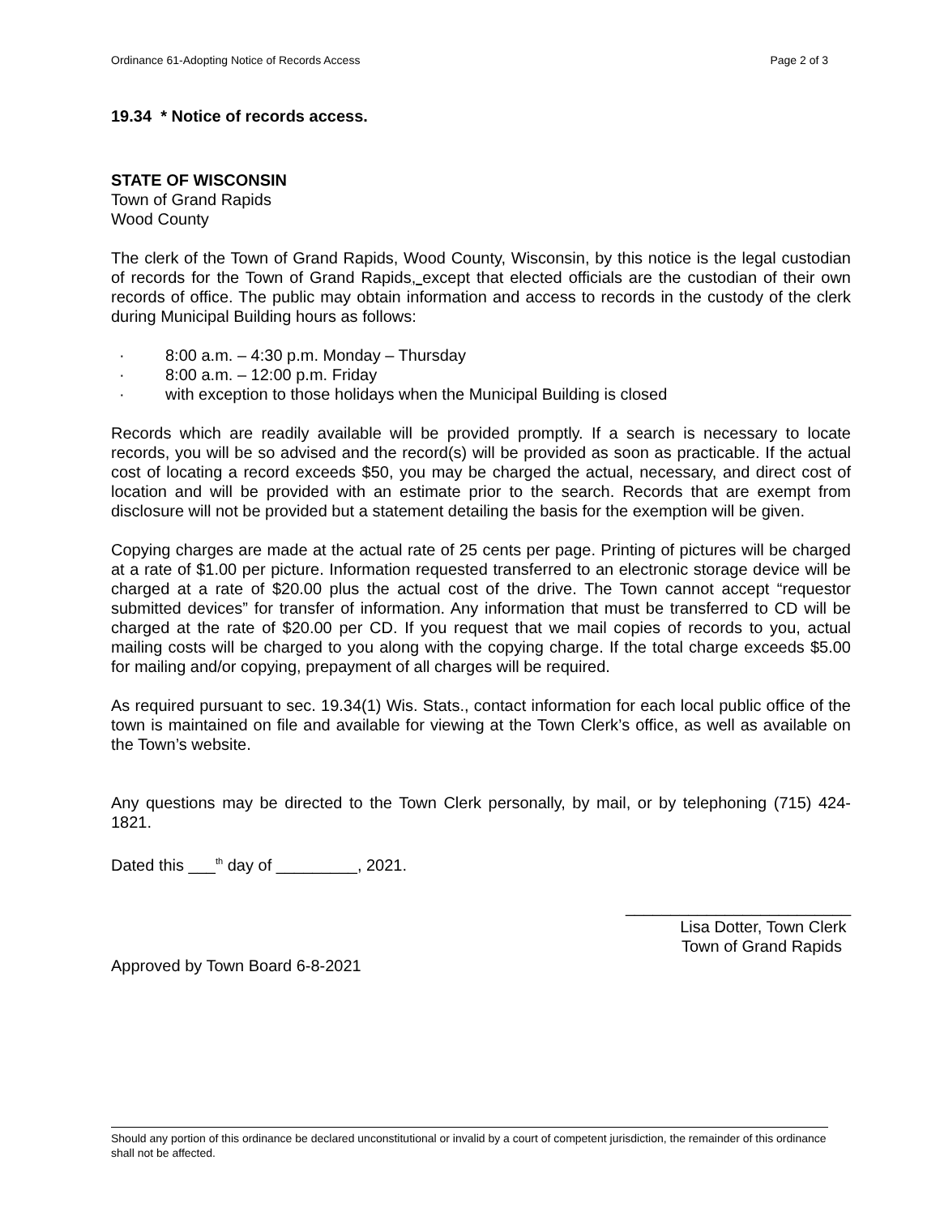Ordinance 61-Adopting Notice of Records Access Page 2 of 3
19.34 * Notice of records access.
STATE OF WISCONSIN
Town of Grand Rapids
Wood County
The clerk of the Town of Grand Rapids, Wood County, Wisconsin, by this notice is the legal custodian of records for the Town of Grand Rapids, except that elected officials are the custodian of their own records of office. The public may obtain information and access to records in the custody of the clerk during Municipal Building hours as follows:
· 8:00 a.m. – 4:30 p.m. Monday – Thursday
· 8:00 a.m. – 12:00 p.m. Friday
· with exception to those holidays when the Municipal Building is closed
Records which are readily available will be provided promptly. If a search is necessary to locate records, you will be so advised and the record(s) will be provided as soon as practicable. If the actual cost of locating a record exceeds $50, you may be charged the actual, necessary, and direct cost of location and will be provided with an estimate prior to the search. Records that are exempt from disclosure will not be provided but a statement detailing the basis for the exemption will be given.
Copying charges are made at the actual rate of 25 cents per page. Printing of pictures will be charged at a rate of $1.00 per picture. Information requested transferred to an electronic storage device will be charged at a rate of $20.00 plus the actual cost of the drive. The Town cannot accept “requestor submitted devices” for transfer of information. Any information that must be transferred to CD will be charged at the rate of $20.00 per CD. If you request that we mail copies of records to you, actual mailing costs will be charged to you along with the copying charge. If the total charge exceeds $5.00 for mailing and/or copying, prepayment of all charges will be required.
As required pursuant to sec. 19.34(1) Wis. Stats., contact information for each local public office of the town is maintained on file and available for viewing at the Town Clerk’s office, as well as available on the Town’s website.
Any questions may be directed to the Town Clerk personally, by mail, or by telephoning (715) 424-1821.
Dated this ___<sup>th</sup> day of _________, 2021.
_________________________
Lisa Dotter, Town Clerk
Town of Grand Rapids
Approved by Town Board 6-8-2021
Should any portion of this ordinance be declared unconstitutional or invalid by a court of competent jurisdiction, the remainder of this ordinance shall not be affected.